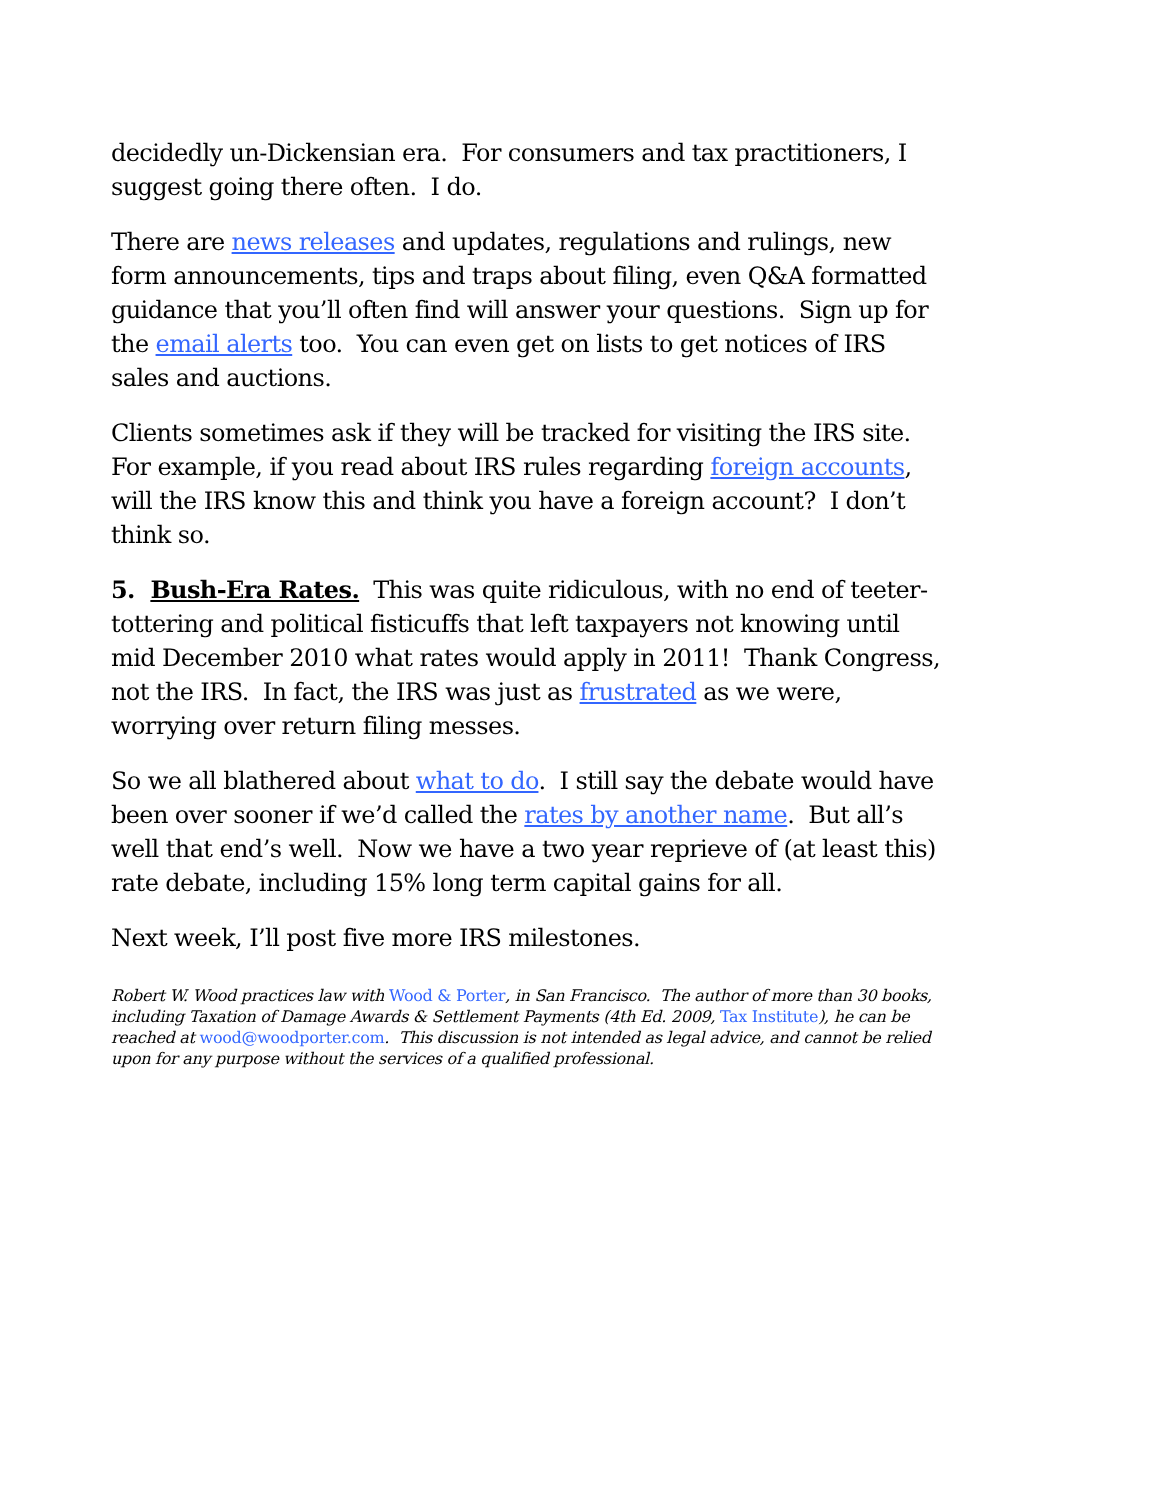decidedly un-Dickensian era. For consumers and tax practitioners, I suggest going there often. I do.
There are news releases and updates, regulations and rulings, new form announcements, tips and traps about filing, even Q&A formatted guidance that you’ll often find will answer your questions. Sign up for the email alerts too. You can even get on lists to get notices of IRS sales and auctions.
Clients sometimes ask if they will be tracked for visiting the IRS site. For example, if you read about IRS rules regarding foreign accounts, will the IRS know this and think you have a foreign account? I don’t think so.
5. Bush-Era Rates. This was quite ridiculous, with no end of teeter-tottering and political fisticuffs that left taxpayers not knowing until mid December 2010 what rates would apply in 2011! Thank Congress, not the IRS. In fact, the IRS was just as frustrated as we were, worrying over return filing messes.
So we all blathered about what to do. I still say the debate would have been over sooner if we’d called the rates by another name. But all’s well that end’s well. Now we have a two year reprieve of (at least this) rate debate, including 15% long term capital gains for all.
Next week, I’ll post five more IRS milestones.
Robert W. Wood practices law with Wood & Porter, in San Francisco. The author of more than 30 books, including Taxation of Damage Awards & Settlement Payments (4th Ed. 2009, Tax Institute), he can be reached at wood@woodporter.com. This discussion is not intended as legal advice, and cannot be relied upon for any purpose without the services of a qualified professional.